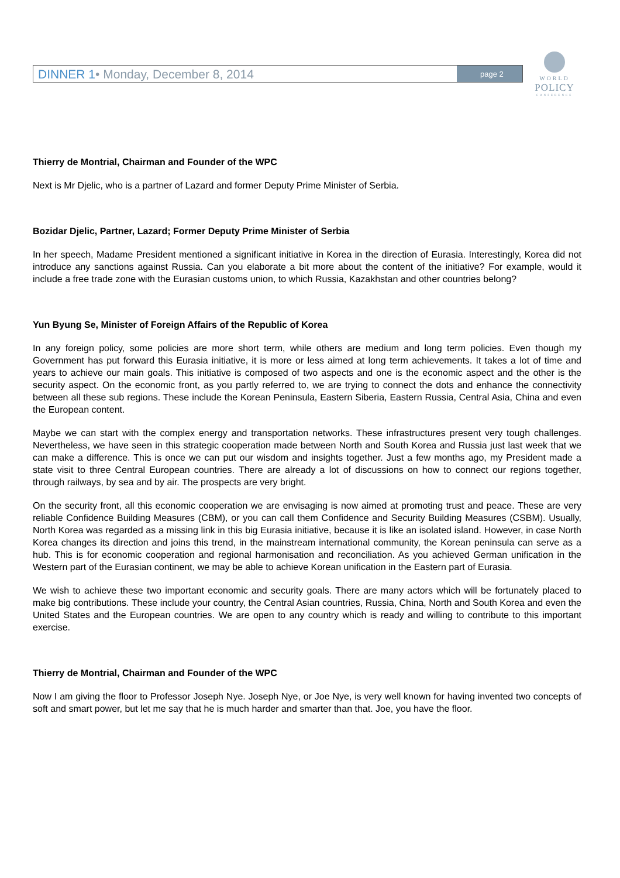DINNER 1• Monday, December 8, 2014
page 2
WORLD
POLICY
CONFERENCE
Thierry de Montrial, Chairman and Founder of the WPC
Next is Mr Djelic, who is a partner of Lazard and former Deputy Prime Minister of Serbia.
Bozidar Djelic, Partner, Lazard; Former Deputy Prime Minister of Serbia
In her speech, Madame President mentioned a significant initiative in Korea in the direction of Eurasia. Interestingly, Korea did not introduce any sanctions against Russia. Can you elaborate a bit more about the content of the initiative? For example, would it include a free trade zone with the Eurasian customs union, to which Russia, Kazakhstan and other countries belong?
Yun Byung Se, Minister of Foreign Affairs of the Republic of Korea
In any foreign policy, some policies are more short term, while others are medium and long term policies. Even though my Government has put forward this Eurasia initiative, it is more or less aimed at long term achievements. It takes a lot of time and years to achieve our main goals. This initiative is composed of two aspects and one is the economic aspect and the other is the security aspect. On the economic front, as you partly referred to, we are trying to connect the dots and enhance the connectivity between all these sub regions. These include the Korean Peninsula, Eastern Siberia, Eastern Russia, Central Asia, China and even the European content.
Maybe we can start with the complex energy and transportation networks. These infrastructures present very tough challenges. Nevertheless, we have seen in this strategic cooperation made between North and South Korea and Russia just last week that we can make a difference. This is once we can put our wisdom and insights together. Just a few months ago, my President made a state visit to three Central European countries. There are already a lot of discussions on how to connect our regions together, through railways, by sea and by air. The prospects are very bright.
On the security front, all this economic cooperation we are envisaging is now aimed at promoting trust and peace. These are very reliable Confidence Building Measures (CBM), or you can call them Confidence and Security Building Measures (CSBM). Usually, North Korea was regarded as a missing link in this big Eurasia initiative, because it is like an isolated island. However, in case North Korea changes its direction and joins this trend, in the mainstream international community, the Korean peninsula can serve as a hub. This is for economic cooperation and regional harmonisation and reconciliation. As you achieved German unification in the Western part of the Eurasian continent, we may be able to achieve Korean unification in the Eastern part of Eurasia.
We wish to achieve these two important economic and security goals. There are many actors which will be fortunately placed to make big contributions. These include your country, the Central Asian countries, Russia, China, North and South Korea and even the United States and the European countries. We are open to any country which is ready and willing to contribute to this important exercise.
Thierry de Montrial, Chairman and Founder of the WPC
Now I am giving the floor to Professor Joseph Nye. Joseph Nye, or Joe Nye, is very well known for having invented two concepts of soft and smart power, but let me say that he is much harder and smarter than that. Joe, you have the floor.